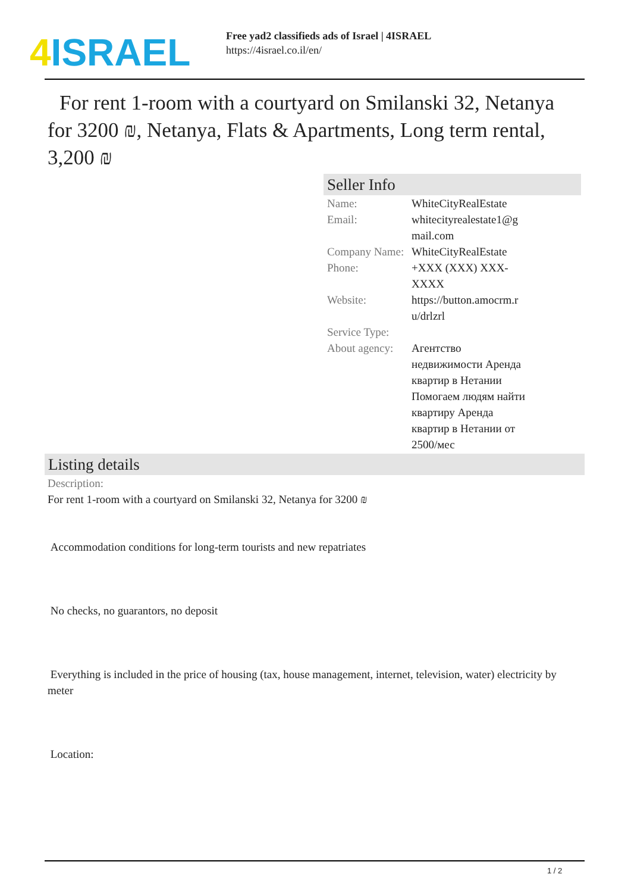4 ISRAEL
Free yad2 classifieds ads of Israel | 4ISRAEL
https://4israel.co.il/en/
For rent 1-room with a courtyard on Smilanski 32, Netanya for 3200 ₪, Netanya, Flats & Apartments, Long term rental, 3,200 ₪
Seller Info
| Name: | WhiteCityRealEstate |
| Email: | whitecityrealestate1@g mail.com |
| Company Name: | WhiteCityRealEstate |
| Phone: | +XXX (XXX) XXX-XXXX |
| Website: | https://button.amocrm.r u/drlzrl |
| Service Type: | |
| About agency: | Агентство недвижимости Аренда квартир в Нетании Помогаем людям найти квартиру Аренда квартир в Нетании от 2500/мес |
Listing details
Description:
For rent 1-room with a courtyard on Smilanski 32, Netanya for 3200 ₪
Accommodation conditions for long-term tourists and new repatriates
No checks, no guarantors, no deposit
Everything is included in the price of housing (tax, house management, internet, television, water) electricity by meter
Location:
1 / 2